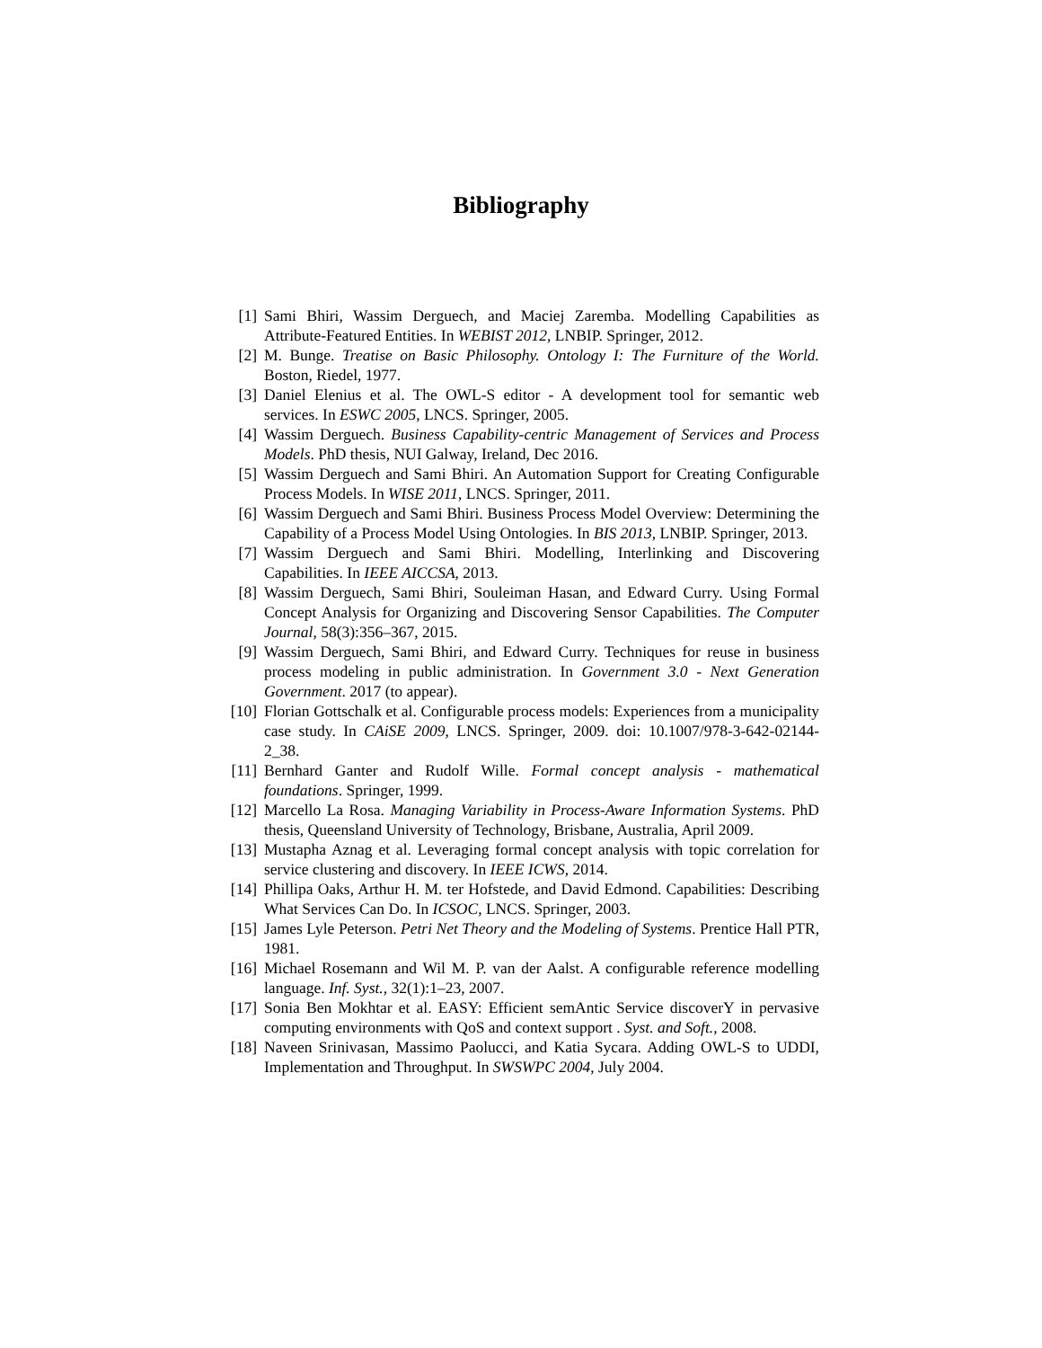Bibliography
[1] Sami Bhiri, Wassim Derguech, and Maciej Zaremba. Modelling Capabilities as Attribute-Featured Entities. In WEBIST 2012, LNBIP. Springer, 2012.
[2] M. Bunge. Treatise on Basic Philosophy. Ontology I: The Furniture of the World. Boston, Riedel, 1977.
[3] Daniel Elenius et al. The OWL-S editor - A development tool for semantic web services. In ESWC 2005, LNCS. Springer, 2005.
[4] Wassim Derguech. Business Capability-centric Management of Services and Process Models. PhD thesis, NUI Galway, Ireland, Dec 2016.
[5] Wassim Derguech and Sami Bhiri. An Automation Support for Creating Configurable Process Models. In WISE 2011, LNCS. Springer, 2011.
[6] Wassim Derguech and Sami Bhiri. Business Process Model Overview: Determining the Capability of a Process Model Using Ontologies. In BIS 2013, LNBIP. Springer, 2013.
[7] Wassim Derguech and Sami Bhiri. Modelling, Interlinking and Discovering Capabilities. In IEEE AICCSA, 2013.
[8] Wassim Derguech, Sami Bhiri, Souleiman Hasan, and Edward Curry. Using Formal Concept Analysis for Organizing and Discovering Sensor Capabilities. The Computer Journal, 58(3):356–367, 2015.
[9] Wassim Derguech, Sami Bhiri, and Edward Curry. Techniques for reuse in business process modeling in public administration. In Government 3.0 - Next Generation Government. 2017 (to appear).
[10] Florian Gottschalk et al. Configurable process models: Experiences from a municipality case study. In CAiSE 2009, LNCS. Springer, 2009. doi: 10.1007/978-3-642-02144-2_38.
[11] Bernhard Ganter and Rudolf Wille. Formal concept analysis - mathematical foundations. Springer, 1999.
[12] Marcello La Rosa. Managing Variability in Process-Aware Information Systems. PhD thesis, Queensland University of Technology, Brisbane, Australia, April 2009.
[13] Mustapha Aznag et al. Leveraging formal concept analysis with topic correlation for service clustering and discovery. In IEEE ICWS, 2014.
[14] Phillipa Oaks, Arthur H. M. ter Hofstede, and David Edmond. Capabilities: Describing What Services Can Do. In ICSOC, LNCS. Springer, 2003.
[15] James Lyle Peterson. Petri Net Theory and the Modeling of Systems. Prentice Hall PTR, 1981.
[16] Michael Rosemann and Wil M. P. van der Aalst. A configurable reference modelling language. Inf. Syst., 32(1):1–23, 2007.
[17] Sonia Ben Mokhtar et al. EASY: Efficient semAntic Service discoverY in pervasive computing environments with QoS and context support . Syst. and Soft., 2008.
[18] Naveen Srinivasan, Massimo Paolucci, and Katia Sycara. Adding OWL-S to UDDI, Implementation and Throughput. In SWSWPC 2004, July 2004.